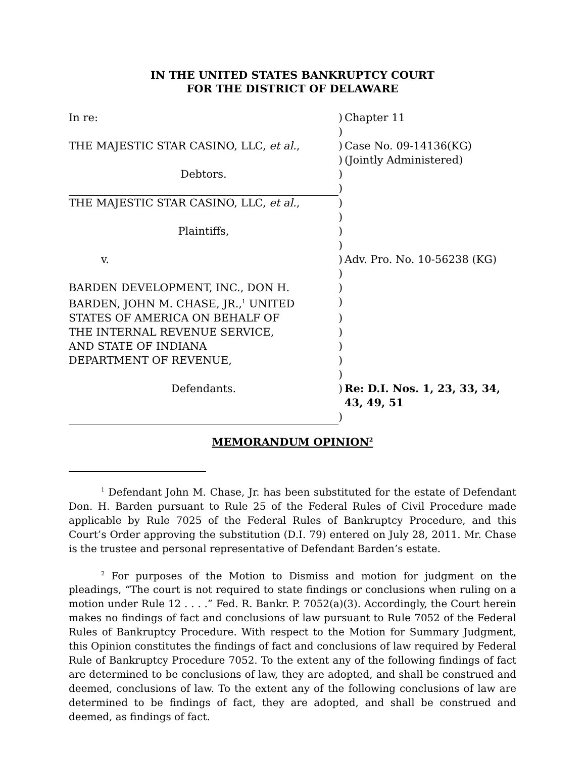IN THE UNITED STATES BANKRUPTCY COURT
FOR THE DISTRICT OF DELAWARE
| In re: | ) | Chapter 11 |
| | ) | |
| THE MAJESTIC STAR CASINO, LLC, et al. , | ) | Case No. 09-14136(KG) |
| | ) | (Jointly Administered) |
| Debtors. | ) | |
| | ) | |
| THE MAJESTIC STAR CASINO, LLC, et al. , | ) | |
| | ) | |
| Plaintiffs, | ) | |
| | ) | |
| v. | ) | Adv. Pro. No. 10-56238 (KG) |
| | ) | |
| BARDEN DEVELOPMENT, INC., DON H. | ) | |
| BARDEN, JOHN M. CHASE, JR.,<sup>1</sup> UNITED | ) | |
| STATES OF AMERICA ON BEHALF OF | ) | |
| THE INTERNAL REVENUE SERVICE, | ) | |
| AND STATE OF INDIANA | ) | |
| DEPARTMENT OF REVENUE, | ) | |
| | ) | |
| Defendants. | ) | Re: D.I. Nos. 1, 23, 33, 34, 43, 49, 51 |
| | ) | |
MEMORANDUM OPINION<sup>2</sup>
<sup>1</sup> Defendant John M. Chase, Jr. has been substituted for the estate of Defendant Don. H. Barden pursuant to Rule 25 of the Federal Rules of Civil Procedure made applicable by Rule 7025 of the Federal Rules of Bankruptcy Procedure, and this Court’s Order approving the substitution (D.I. 79) entered on July 28, 2011. Mr. Chase is the trustee and personal representative of Defendant Barden’s estate.
<sup>2</sup> For purposes of the Motion to Dismiss and motion for judgment on the pleadings, “The court is not required to state findings or conclusions when ruling on a motion under Rule 12 . . . .” Fed. R. Bankr. P. 7052(a)(3). Accordingly, the Court herein makes no findings of fact and conclusions of law pursuant to Rule 7052 of the Federal Rules of Bankruptcy Procedure. With respect to the Motion for Summary Judgment, this Opinion constitutes the findings of fact and conclusions of law required by Federal Rule of Bankruptcy Procedure 7052. To the extent any of the following findings of fact are determined to be conclusions of law, they are adopted, and shall be construed and deemed, conclusions of law. To the extent any of the following conclusions of law are determined to be findings of fact, they are adopted, and shall be construed and deemed, as findings of fact.